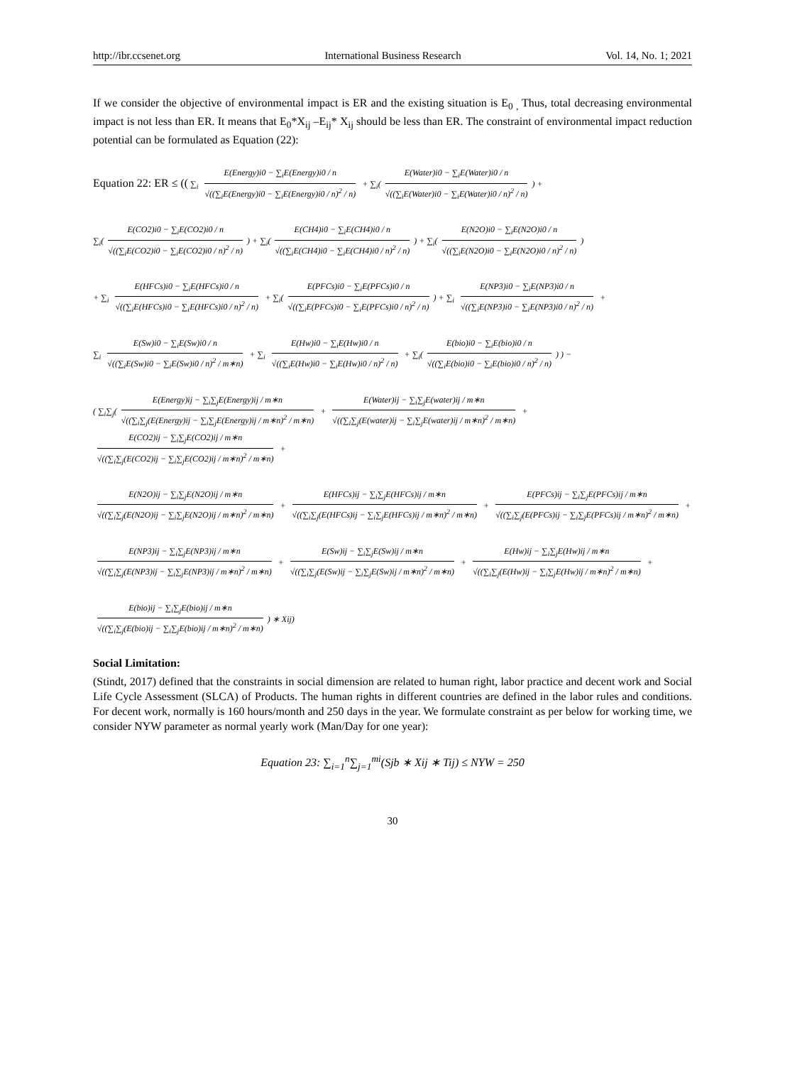http://ibr.ccsenet.org International Business Research Vol. 14, No. 1; 2021
If we consider the objective of environmental impact is ER and the existing situation is E<sub>0 ,</sub> Thus, total decreasing environmental impact is not less than ER. It means that E<sub>0</sub>*X<sub>ij</sub> –E<sub>ij</sub>* X<sub>ij</sub> should be less than ER. The constraint of environmental impact reduction potential can be formulated as Equation (22):
Equation 22: ER ≤ (( ∑<sub>i</sub> E(Energy)i0 − ∑<sub>i</sub>E(Energy)i0 / n √((∑<sub>i</sub>E(Energy)i0 − ∑<sub>i</sub>E(Energy)i0 / n)<sup>2</sup> / n) + ∑<sub>i</sub>(E(Water)i0 − ∑<sub>i</sub>E(Water)i0 / n √((∑<sub>i</sub>E(Water)i0 − ∑<sub>i</sub>E(Water)i0 / n)<sup>2</sup> / n)) +
∑<sub>i</sub>(E(CO2)i0 − ∑<sub>i</sub>E(CO2)i0 / n √((∑<sub>i</sub>E(CO2)i0 − ∑<sub>i</sub>E(CO2)i0 / n)<sup>2</sup> / n)) + ∑<sub>i</sub>(E(CH4)i0 − ∑<sub>i</sub>E(CH4)i0 / n √((∑<sub>i</sub>E(CH4)i0 − ∑<sub>i</sub>E(CH4)i0 / n)<sup>2</sup> / n)) + ∑<sub>i</sub>(E(N2O)i0 − ∑<sub>i</sub>E(N2O)i0 / n √((∑<sub>i</sub>E(N2O)i0 − ∑<sub>i</sub>E(N2O)i0 / n)<sup>2</sup> / n))
+ ∑<sub>i</sub> E(HFCs)i0 − ∑<sub>i</sub>E(HFCs)i0 / n √((∑<sub>i</sub>E(HFCs)i0 − ∑<sub>i</sub>E(HFCs)i0 / n)<sup>2</sup> / n) + ∑<sub>i</sub>(E(PFCs)i0 − ∑<sub>i</sub>E(PFCs)i0 / n √((∑<sub>i</sub>E(PFCs)i0 − ∑<sub>i</sub>E(PFCs)i0 / n)<sup>2</sup> / n)) + ∑<sub>i</sub> E(NP3)i0 − ∑<sub>i</sub>E(NP3)i0 / n √((∑<sub>i</sub>E(NP3)i0 − ∑<sub>i</sub>E(NP3)i0 / n)<sup>2</sup> / n) +
∑<sub>i</sub> E(Sw)i0 − ∑<sub>i</sub>E(Sw)i0 / n √((∑<sub>i</sub>E(Sw)i0 − ∑<sub>i</sub>E(Sw)i0 / n)<sup>2</sup> / m∗n) + ∑<sub>i</sub> E(Hw)i0 − ∑<sub>i</sub>E(Hw)i0 / n √((∑<sub>i</sub>E(Hw)i0 − ∑<sub>i</sub>E(Hw)i0 / n)<sup>2</sup> / n) + ∑<sub>i</sub>(E(bio)i0 − ∑<sub>i</sub>E(bio)i0 / n √((∑<sub>i</sub>E(bio)i0 − ∑<sub>i</sub>E(bio)i0 / n)<sup>2</sup> / n)) ) −
( ∑<sub>i</sub>∑<sub>j</sub>(E(Energy)ij − ∑<sub>i</sub>∑<sub>j</sub>E(Energy)ij / m∗n √((∑<sub>i</sub>∑<sub>j</sub>(E(Energy)ij − ∑<sub>i</sub>∑<sub>j</sub>E(Energy)ij / m∗n)<sup>2</sup> / m∗n) + E(Water)ij − ∑<sub>i</sub>∑<sub>j</sub>E(water)ij / m∗n √((∑<sub>i</sub>∑<sub>j</sub>(E(water)ij − ∑<sub>i</sub>∑<sub>j</sub>E(water)ij / m∗n)<sup>2</sup> / m∗n) + E(CO2)ij − ∑<sub>i</sub>∑<sub>j</sub>E(CO2)ij / m∗n √((∑<sub>i</sub>∑<sub>j</sub>(E(CO2)ij − ∑<sub>i</sub>∑<sub>j</sub>E(CO2)ij / m∗n)<sup>2</sup> / m∗n) +
E(N2O)ij − ∑<sub>i</sub>∑<sub>j</sub>E(N2O)ij / m∗n √((∑<sub>i</sub>∑<sub>j</sub>(E(N2O)ij − ∑<sub>i</sub>∑<sub>j</sub>E(N2O)ij / m∗n)<sup>2</sup> / m∗n) + E(HFCs)ij − ∑<sub>i</sub>∑<sub>j</sub>E(HFCs)ij / m∗n √((∑<sub>i</sub>∑<sub>j</sub>(E(HFCs)ij − ∑<sub>i</sub>∑<sub>j</sub>E(HFCs)ij / m∗n)<sup>2</sup> / m∗n) + E(PFCs)ij − ∑<sub>i</sub>∑<sub>j</sub>E(PFCs)ij / m∗n √((∑<sub>i</sub>∑<sub>j</sub>(E(PFCs)ij − ∑<sub>i</sub>∑<sub>j</sub>E(PFCs)ij / m∗n)<sup>2</sup> / m∗n) +
E(NP3)ij − ∑<sub>i</sub>∑<sub>j</sub>E(NP3)ij / m∗n √((∑<sub>i</sub>∑<sub>j</sub>(E(NP3)ij − ∑<sub>i</sub>∑<sub>j</sub>E(NP3)ij / m∗n)<sup>2</sup> / m∗n) + E(Sw)ij − ∑<sub>i</sub>∑<sub>j</sub>E(Sw)ij / m∗n √((∑<sub>i</sub>∑<sub>j</sub>(E(Sw)ij − ∑<sub>i</sub>∑<sub>j</sub>E(Sw)ij / m∗n)<sup>2</sup> / m∗n) + E(Hw)ij − ∑<sub>i</sub>∑<sub>j</sub>E(Hw)ij / m∗n √((∑<sub>i</sub>∑<sub>j</sub>(E(Hw)ij − ∑<sub>i</sub>∑<sub>j</sub>E(Hw)ij / m∗n)<sup>2</sup> / m∗n) +
E(bio)ij − ∑<sub>i</sub>∑<sub>j</sub>E(bio)ij / m∗n √((∑<sub>i</sub>∑<sub>j</sub>(E(bio)ij − ∑<sub>i</sub>∑<sub>j</sub>E(bio)ij / m∗n)<sup>2</sup> / m∗n)) ∗ Xij)
Social Limitation:
(Stindt, 2017) defined that the constraints in social dimension are related to human right, labor practice and decent work and Social Life Cycle Assessment (SLCA) of Products. The human rights in different countries are defined in the labor rules and conditions. For decent work, normally is 160 hours/month and 250 days in the year. We formulate constraint as per below for working time, we consider NYW parameter as normal yearly work (Man/Day for one year):
Equation 23: ∑<sub>i=1</sub><sup>n</sup>∑<sub>j=1</sub><sup>mi</sup>(Sjb ∗ Xij ∗ Tij) ≤ NYW = 250
30